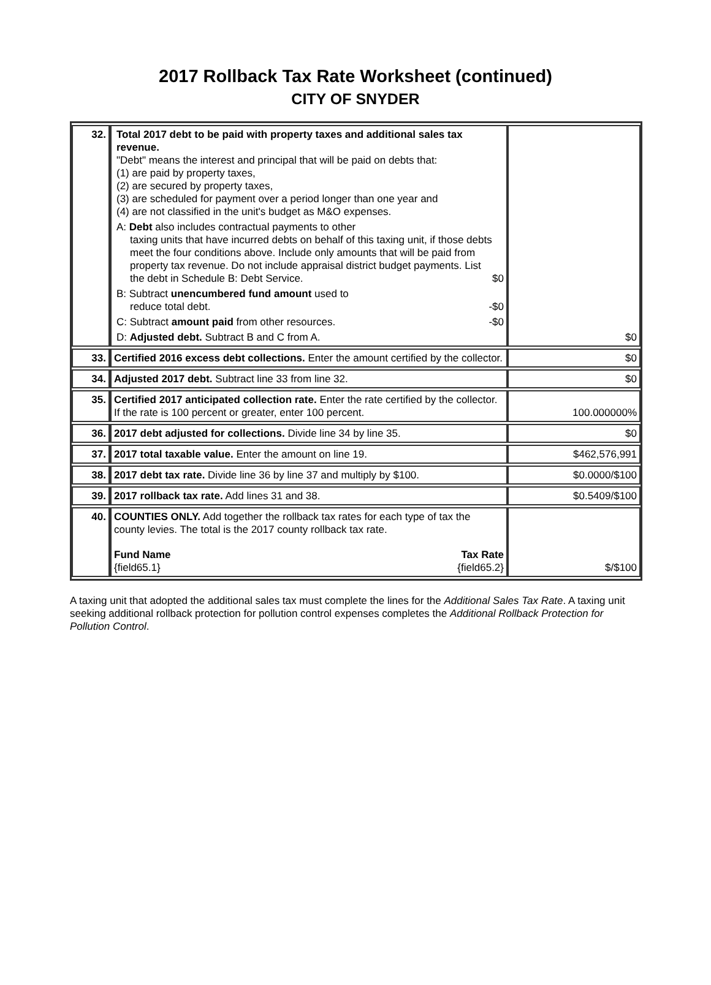2017 Rollback Tax Rate Worksheet (continued)
CITY OF SNYDER
| 32. | Total 2017 debt to be paid with property taxes and additional sales tax revenue. "Debt" means the interest and principal that will be paid on debts that: (1) are paid by property taxes, (2) are secured by property taxes, (3) are scheduled for payment over a period longer than one year and (4) are not classified in the unit's budget as M&O expenses. A: Debt also includes contractual payments to other taxing units that have incurred debts on behalf of this taxing unit, if those debts meet the four conditions above. Include only amounts that will be paid from property tax revenue. Do not include appraisal district budget payments. List the debt in Schedule B: Debt Service. $0 B: Subtract unencumbered fund amount used to reduce total debt. -$0 C: Subtract amount paid from other resources. -$0 D: Adjusted debt. Subtract B and C from A. | $0 |
| 33. | Certified 2016 excess debt collections. Enter the amount certified by the collector. | $0 |
| 34. | Adjusted 2017 debt. Subtract line 33 from line 32. | $0 |
| 35. | Certified 2017 anticipated collection rate. Enter the rate certified by the collector. If the rate is 100 percent or greater, enter 100 percent. | 100.000000% |
| 36. | 2017 debt adjusted for collections. Divide line 34 by line 35. | $0 |
| 37. | 2017 total taxable value. Enter the amount on line 19. | $462,576,991 |
| 38. | 2017 debt tax rate. Divide line 36 by line 37 and multiply by $100. | $0.0000/$100 |
| 39. | 2017 rollback tax rate. Add lines 31 and 38. | $0.5409/$100 |
| 40. | COUNTIES ONLY. Add together the rollback tax rates for each type of tax the county levies. The total is the 2017 county rollback tax rate. Fund Name Tax Rate {field65.1} {field65.2} | $/$100 |
A taxing unit that adopted the additional sales tax must complete the lines for the Additional Sales Tax Rate. A taxing unit seeking additional rollback protection for pollution control expenses completes the Additional Rollback Protection for Pollution Control.